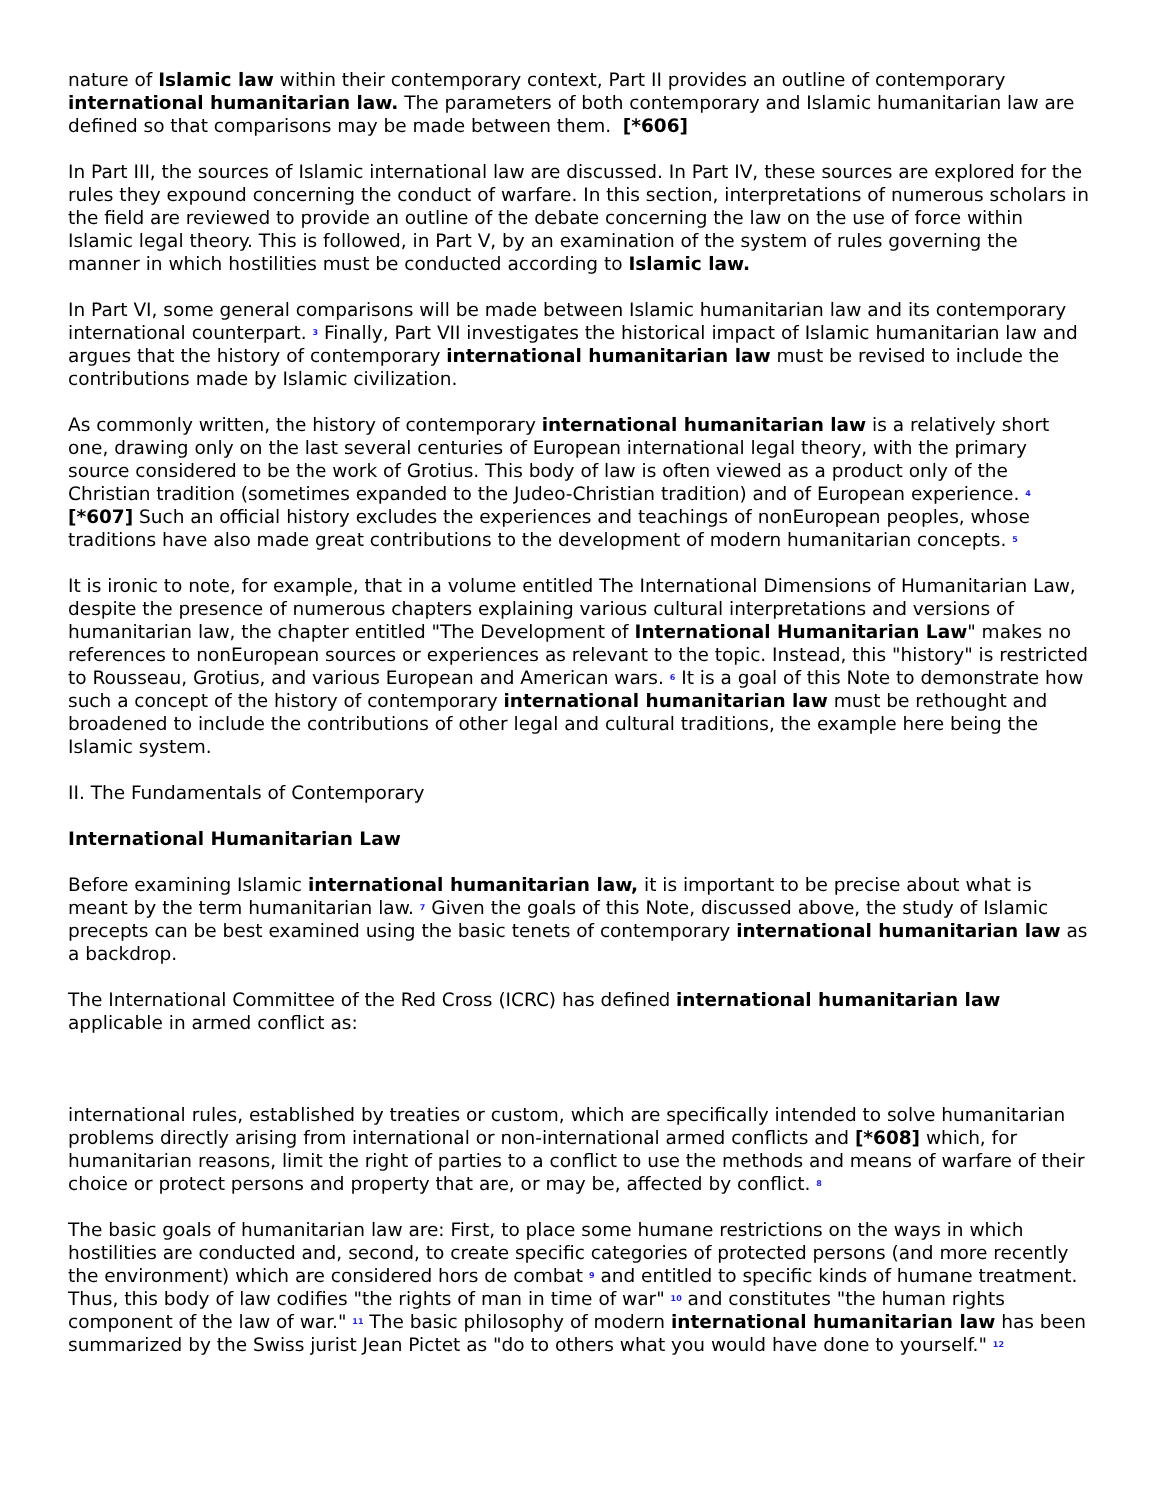nature of Islamic law within their contemporary context, Part II provides an outline of contemporary international humanitarian law. The parameters of both contemporary and Islamic humanitarian law are defined so that comparisons may be made between them. [*606]
In Part III, the sources of Islamic international law are discussed. In Part IV, these sources are explored for the rules they expound concerning the conduct of warfare. In this section, interpretations of numerous scholars in the field are reviewed to provide an outline of the debate concerning the law on the use of force within Islamic legal theory. This is followed, in Part V, by an examination of the system of rules governing the manner in which hostilities must be conducted according to Islamic law.
In Part VI, some general comparisons will be made between Islamic humanitarian law and its contemporary international counterpart. <sup>3</sup> Finally, Part VII investigates the historical impact of Islamic humanitarian law and argues that the history of contemporary international humanitarian law must be revised to include the contributions made by Islamic civilization.
As commonly written, the history of contemporary international humanitarian law is a relatively short one, drawing only on the last several centuries of European international legal theory, with the primary source considered to be the work of Grotius. This body of law is often viewed as a product only of the Christian tradition (sometimes expanded to the Judeo-Christian tradition) and of European experience. <sup>4</sup> [*607] Such an official history excludes the experiences and teachings of nonEuropean peoples, whose traditions have also made great contributions to the development of modern humanitarian concepts. <sup>5</sup>
It is ironic to note, for example, that in a volume entitled The International Dimensions of Humanitarian Law, despite the presence of numerous chapters explaining various cultural interpretations and versions of humanitarian law, the chapter entitled "The Development of International Humanitarian Law" makes no references to nonEuropean sources or experiences as relevant to the topic. Instead, this "history" is restricted to Rousseau, Grotius, and various European and American wars. <sup>6</sup> It is a goal of this Note to demonstrate how such a concept of the history of contemporary international humanitarian law must be rethought and broadened to include the contributions of other legal and cultural traditions, the example here being the Islamic system.
II. The Fundamentals of Contemporary
International Humanitarian Law
Before examining Islamic international humanitarian law, it is important to be precise about what is meant by the term humanitarian law. <sup>7</sup> Given the goals of this Note, discussed above, the study of Islamic precepts can be best examined using the basic tenets of contemporary international humanitarian law as a backdrop.
The International Committee of the Red Cross (ICRC) has defined international humanitarian law applicable in armed conflict as:
international rules, established by treaties or custom, which are specifically intended to solve humanitarian problems directly arising from international or non-international armed conflicts and [*608] which, for humanitarian reasons, limit the right of parties to a conflict to use the methods and means of warfare of their choice or protect persons and property that are, or may be, affected by conflict. <sup>8</sup>
The basic goals of humanitarian law are: First, to place some humane restrictions on the ways in which hostilities are conducted and, second, to create specific categories of protected persons (and more recently the environment) which are considered hors de combat <sup>9</sup> and entitled to specific kinds of humane treatment. Thus, this body of law codifies "the rights of man in time of war" <sup>10</sup> and constitutes "the human rights component of the law of war." <sup>11</sup> The basic philosophy of modern international humanitarian law has been summarized by the Swiss jurist Jean Pictet as "do to others what you would have done to yourself." <sup>12</sup>